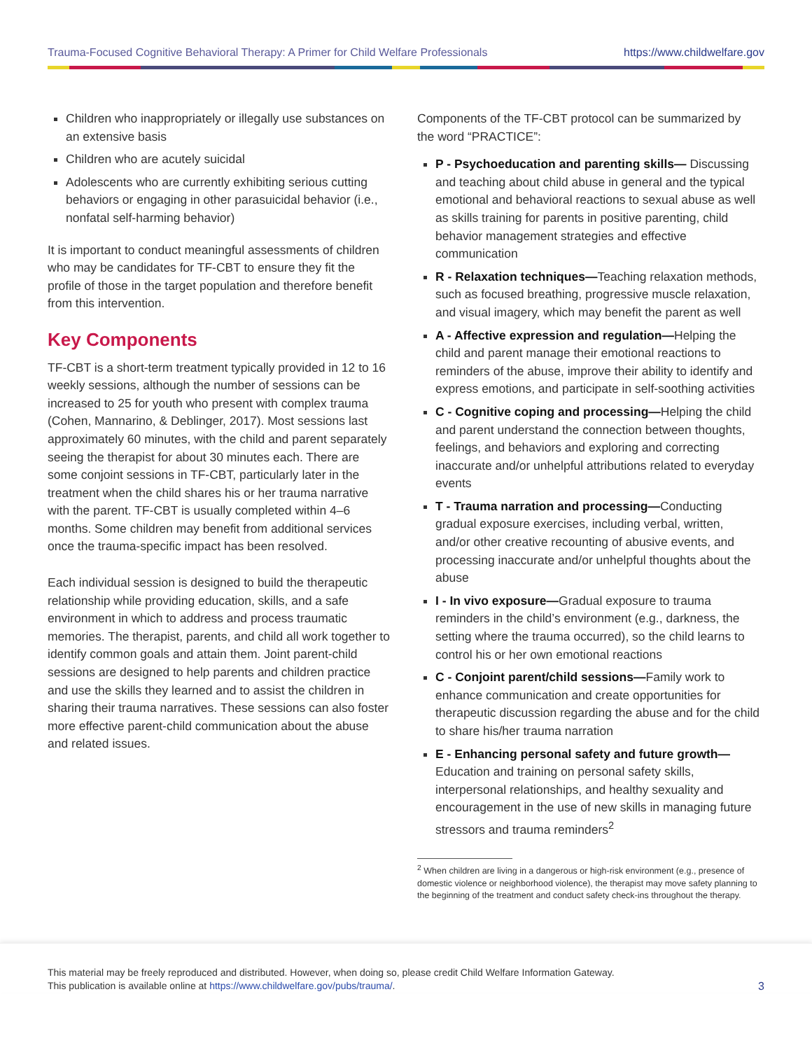Trauma-Focused Cognitive Behavioral Therapy: A Primer for Child Welfare Professionals https://www.childwelfare.gov
Children who inappropriately or illegally use substances on an extensive basis
Children who are acutely suicidal
Adolescents who are currently exhibiting serious cutting behaviors or engaging in other parasuicidal behavior (i.e., nonfatal self-harming behavior)
It is important to conduct meaningful assessments of children who may be candidates for TF-CBT to ensure they fit the profile of those in the target population and therefore benefit from this intervention.
Key Components
TF-CBT is a short-term treatment typically provided in 12 to 16 weekly sessions, although the number of sessions can be increased to 25 for youth who present with complex trauma (Cohen, Mannarino, & Deblinger, 2017). Most sessions last approximately 60 minutes, with the child and parent separately seeing the therapist for about 30 minutes each. There are some conjoint sessions in TF-CBT, particularly later in the treatment when the child shares his or her trauma narrative with the parent. TF-CBT is usually completed within 4–6 months. Some children may benefit from additional services once the trauma-specific impact has been resolved.
Each individual session is designed to build the therapeutic relationship while providing education, skills, and a safe environment in which to address and process traumatic memories. The therapist, parents, and child all work together to identify common goals and attain them. Joint parent-child sessions are designed to help parents and children practice and use the skills they learned and to assist the children in sharing their trauma narratives. These sessions can also foster more effective parent-child communication about the abuse and related issues.
Components of the TF-CBT protocol can be summarized by the word “PRACTICE”:
P - Psychoeducation and parenting skills— Discussing and teaching about child abuse in general and the typical emotional and behavioral reactions to sexual abuse as well as skills training for parents in positive parenting, child behavior management strategies and effective communication
R - Relaxation techniques—Teaching relaxation methods, such as focused breathing, progressive muscle relaxation, and visual imagery, which may benefit the parent as well
A - Affective expression and regulation—Helping the child and parent manage their emotional reactions to reminders of the abuse, improve their ability to identify and express emotions, and participate in self-soothing activities
C - Cognitive coping and processing—Helping the child and parent understand the connection between thoughts, feelings, and behaviors and exploring and correcting inaccurate and/or unhelpful attributions related to everyday events
T - Trauma narration and processing—Conducting gradual exposure exercises, including verbal, written, and/or other creative recounting of abusive events, and processing inaccurate and/or unhelpful thoughts about the abuse
I - In vivo exposure—Gradual exposure to trauma reminders in the child’s environment (e.g., darkness, the setting where the trauma occurred), so the child learns to control his or her own emotional reactions
C - Conjoint parent/child sessions—Family work to enhance communication and create opportunities for therapeutic discussion regarding the abuse and for the child to share his/her trauma narration
E - Enhancing personal safety and future growth— Education and training on personal safety skills, interpersonal relationships, and healthy sexuality and encouragement in the use of new skills in managing future stressors and trauma reminders<sup>2</sup>
<sup>2</sup> When children are living in a dangerous or high-risk environment (e.g., presence of domestic violence or neighborhood violence), the therapist may move safety planning to the beginning of the treatment and conduct safety check-ins throughout the therapy.
This material may be freely reproduced and distributed. However, when doing so, please credit Child Welfare Information Gateway.
This publication is available online at https://www.childwelfare.gov/pubs/trauma/.
3